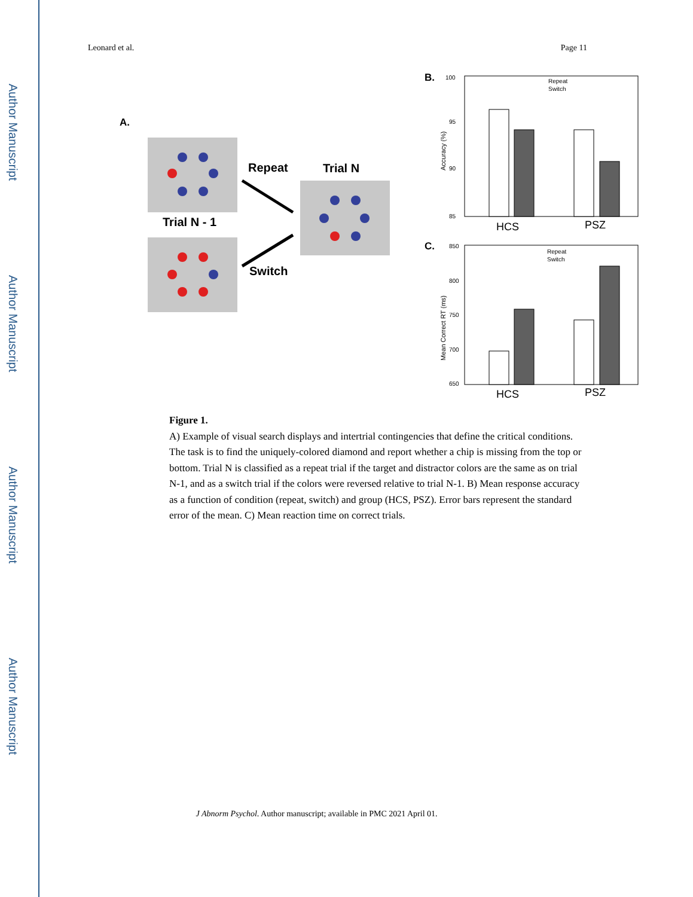Author Manuscript
Author Manuscript
Author Manuscript
Author Manuscript
Leonard et al. Page 11
A.
Repeat
Trial N
Trial N - 1
Switch
B.
100
95
90
85
Accuracy (%)
HCS
PSZ
Repeat
Switch
C.
850
800
750
700
650
Mean Correct RT (ms)
HCS
PSZ
Repeat
Switch
Figure 1.
A) Example of visual search displays and intertrial contingencies that define the critical conditions. The task is to find the uniquely-colored diamond and report whether a chip is missing from the top or bottom. Trial N is classified as a repeat trial if the target and distractor colors are the same as on trial N-1, and as a switch trial if the colors were reversed relative to trial N-1. B) Mean response accuracy as a function of condition (repeat, switch) and group (HCS, PSZ). Error bars represent the standard error of the mean. C) Mean reaction time on correct trials.
J Abnorm Psychol. Author manuscript; available in PMC 2021 April 01.